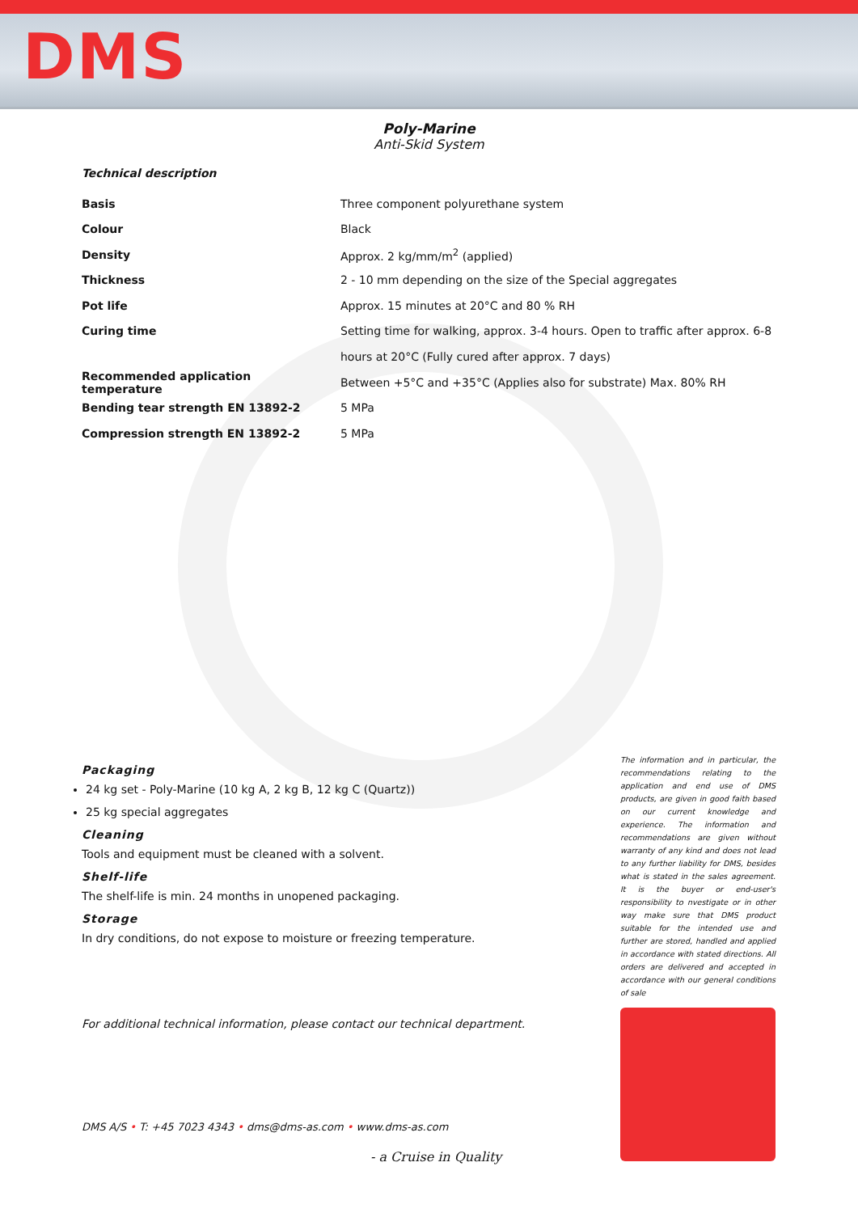DMS
Poly-Marine
Anti-Skid System
Technical description
| Basis | Three component polyurethane system |
| Colour | Black |
| Density | Approx. 2 kg/mm/m<sup>2</sup> (applied) |
| Thickness | 2 - 10 mm depending on the size of the Special aggregates |
| Pot life | Approx. 15 minutes at 20°C and 80 % RH |
| Curing time | Setting time for walking, approx. 3-4 hours. Open to traffic after approx. 6-8 |
| | hours at 20°C (Fully cured after approx. 7 days) |
| Recommended application temperature | Between +5°C and +35°C (Applies also for substrate) Max. 80% RH |
| Bending tear strength EN 13892-2 | 5 MPa |
| Compression strength EN 13892-2 | 5 MPa |
Packaging
24 kg set - Poly-Marine (10 kg A, 2 kg B, 12 kg C (Quartz))
25 kg special aggregates
Cleaning
Tools and equipment must be cleaned with a solvent.
Shelf-life
The shelf-life is min. 24 months in unopened packaging.
Storage
In dry conditions, do not expose to moisture or freezing temperature.
For additional technical information, please contact our technical department.
The information and in particular, the recommendations relating to the application and end use of DMS products, are given in good faith based on our current knowledge and experience. The information and recommendations are given without warranty of any kind and does not lead to any further liability for DMS, besides what is stated in the sales agreement. It is the buyer or end-user's responsibility to nvestigate or in other way make sure that DMS product suitable for the intended use and further are stored, handled and applied in accordance with stated directions. All orders are delivered and accepted in accordance with our general conditions of sale
DMS A/S • T: +45 7023 4343 • dms@dms-as.com • www.dms-as.com
- a Cruise in Quality